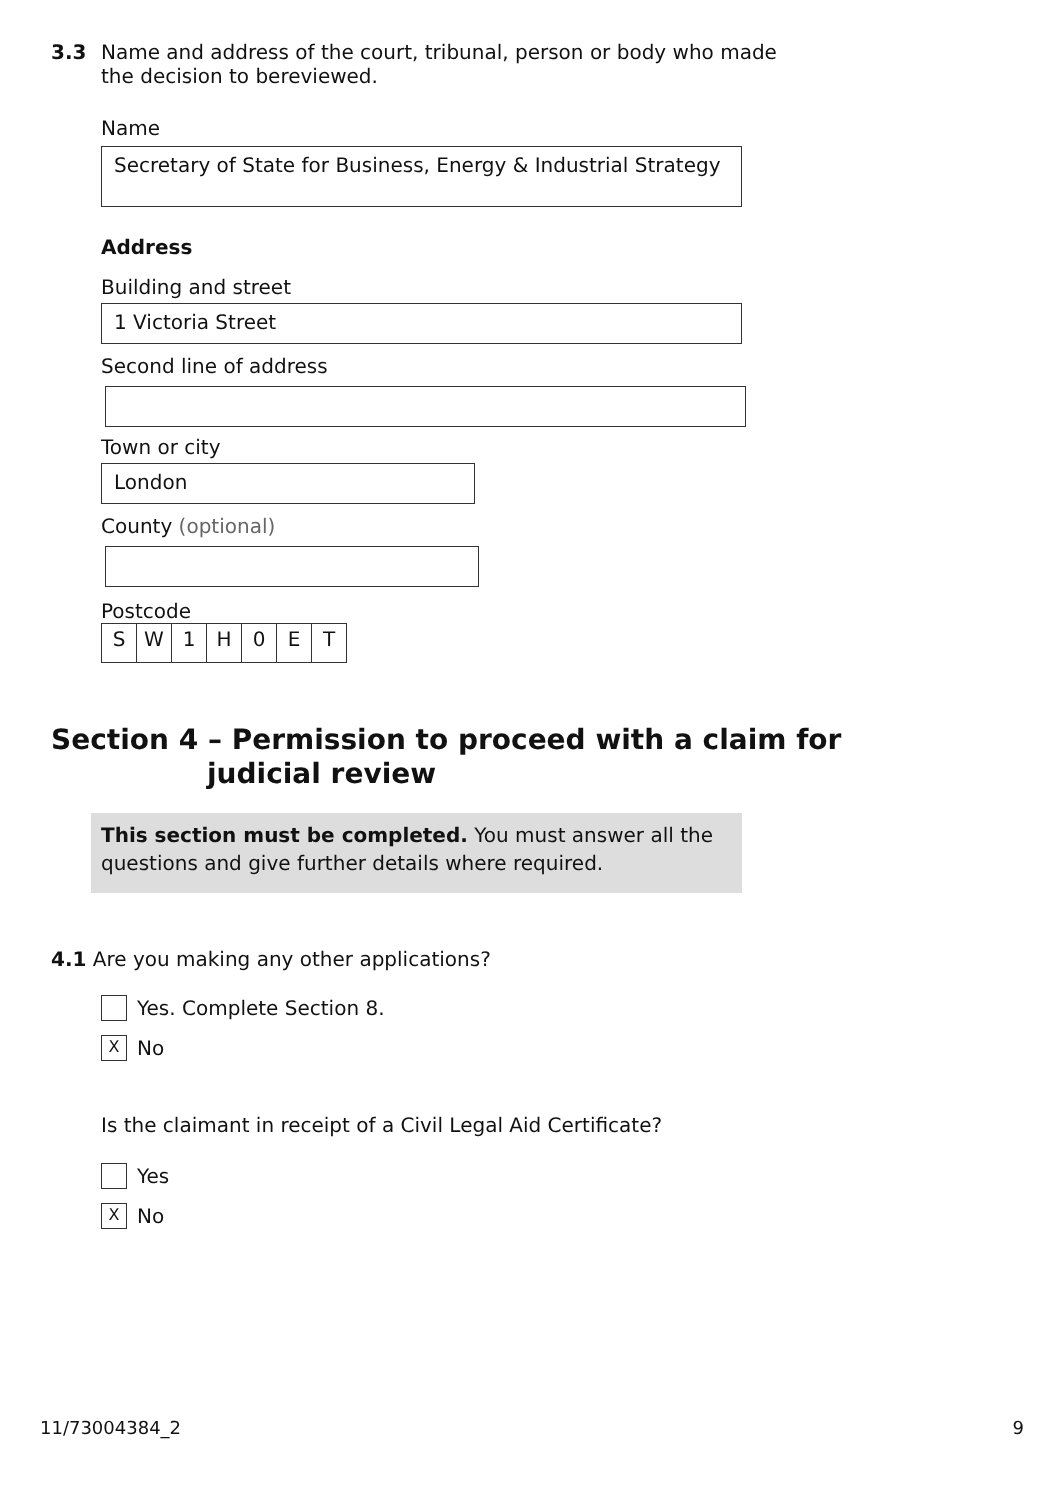3.3 Name and address of the court, tribunal, person or body who made
the decision to bereviewed.
Name
Secretary of State for Business, Energy & Industrial Strategy
Address
Building and street
1 Victoria Street
Second line of address
Town or city
London
County (optional)
Postcode
SW 1 H 0 ET
Section 4 – Permission to proceed with a claim for
judicial review
This section must be completed. You must answer all the questions and give further details where required.
4.1 Are you making any other applications?
Yes. Complete Section 8.
X No
Is the claimant in receipt of a Civil Legal Aid Certificate?
Yes
X No
11/73004384_2 9